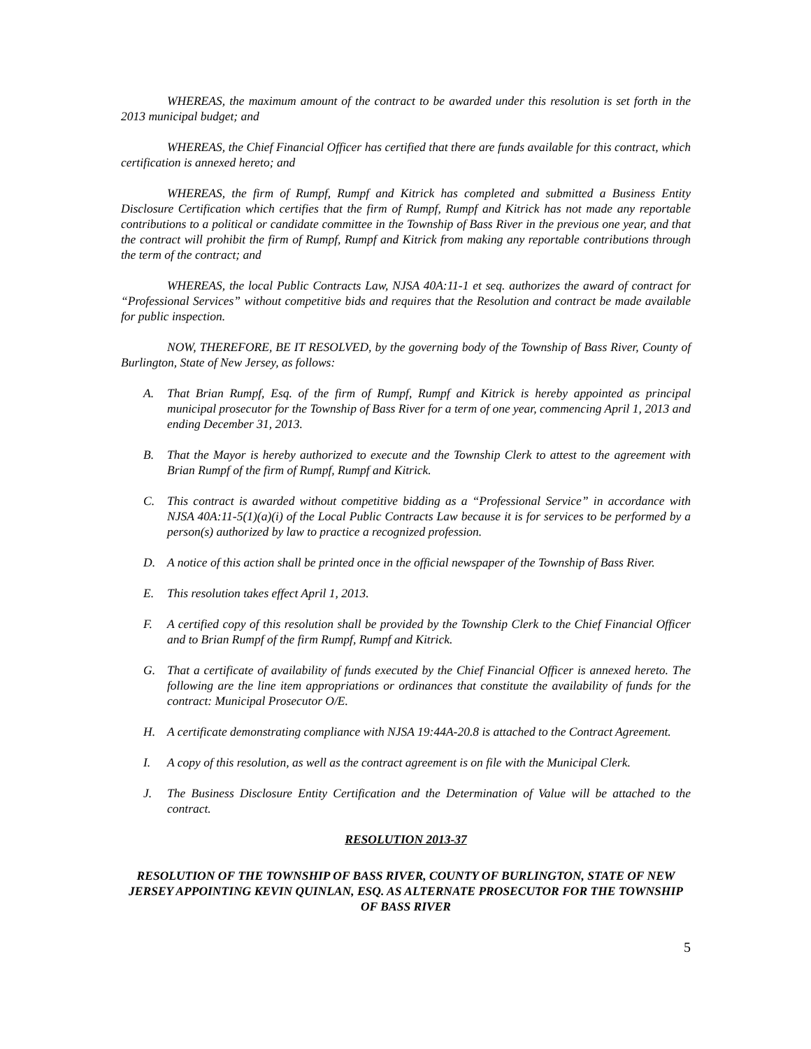WHEREAS, the maximum amount of the contract to be awarded under this resolution is set forth in the 2013 municipal budget; and
WHEREAS, the Chief Financial Officer has certified that there are funds available for this contract, which certification is annexed hereto; and
WHEREAS, the firm of Rumpf, Rumpf and Kitrick has completed and submitted a Business Entity Disclosure Certification which certifies that the firm of Rumpf, Rumpf and Kitrick has not made any reportable contributions to a political or candidate committee in the Township of Bass River in the previous one year, and that the contract will prohibit the firm of Rumpf, Rumpf and Kitrick from making any reportable contributions through the term of the contract; and
WHEREAS, the local Public Contracts Law, NJSA 40A:11-1 et seq. authorizes the award of contract for “Professional Services” without competitive bids and requires that the Resolution and contract be made available for public inspection.
NOW, THEREFORE, BE IT RESOLVED, by the governing body of the Township of Bass River, County of Burlington, State of New Jersey, as follows:
A. That Brian Rumpf, Esq. of the firm of Rumpf, Rumpf and Kitrick is hereby appointed as principal municipal prosecutor for the Township of Bass River for a term of one year, commencing April 1, 2013 and ending December 31, 2013.
B. That the Mayor is hereby authorized to execute and the Township Clerk to attest to the agreement with Brian Rumpf of the firm of Rumpf, Rumpf and Kitrick.
C. This contract is awarded without competitive bidding as a “Professional Service” in accordance with NJSA 40A:11-5(1)(a)(i) of the Local Public Contracts Law because it is for services to be performed by a person(s) authorized by law to practice a recognized profession.
D. A notice of this action shall be printed once in the official newspaper of the Township of Bass River.
E. This resolution takes effect April 1, 2013.
F. A certified copy of this resolution shall be provided by the Township Clerk to the Chief Financial Officer and to Brian Rumpf of the firm Rumpf, Rumpf and Kitrick.
G. That a certificate of availability of funds executed by the Chief Financial Officer is annexed hereto. The following are the line item appropriations or ordinances that constitute the availability of funds for the contract: Municipal Prosecutor O/E.
H. A certificate demonstrating compliance with NJSA 19:44A-20.8 is attached to the Contract Agreement.
I. A copy of this resolution, as well as the contract agreement is on file with the Municipal Clerk.
J. The Business Disclosure Entity Certification and the Determination of Value will be attached to the contract.
RESOLUTION 2013-37
RESOLUTION OF THE TOWNSHIP OF BASS RIVER, COUNTY OF BURLINGTON, STATE OF NEW JERSEY APPOINTING KEVIN QUINLAN, ESQ. AS ALTERNATE PROSECUTOR FOR THE TOWNSHIP OF BASS RIVER
5